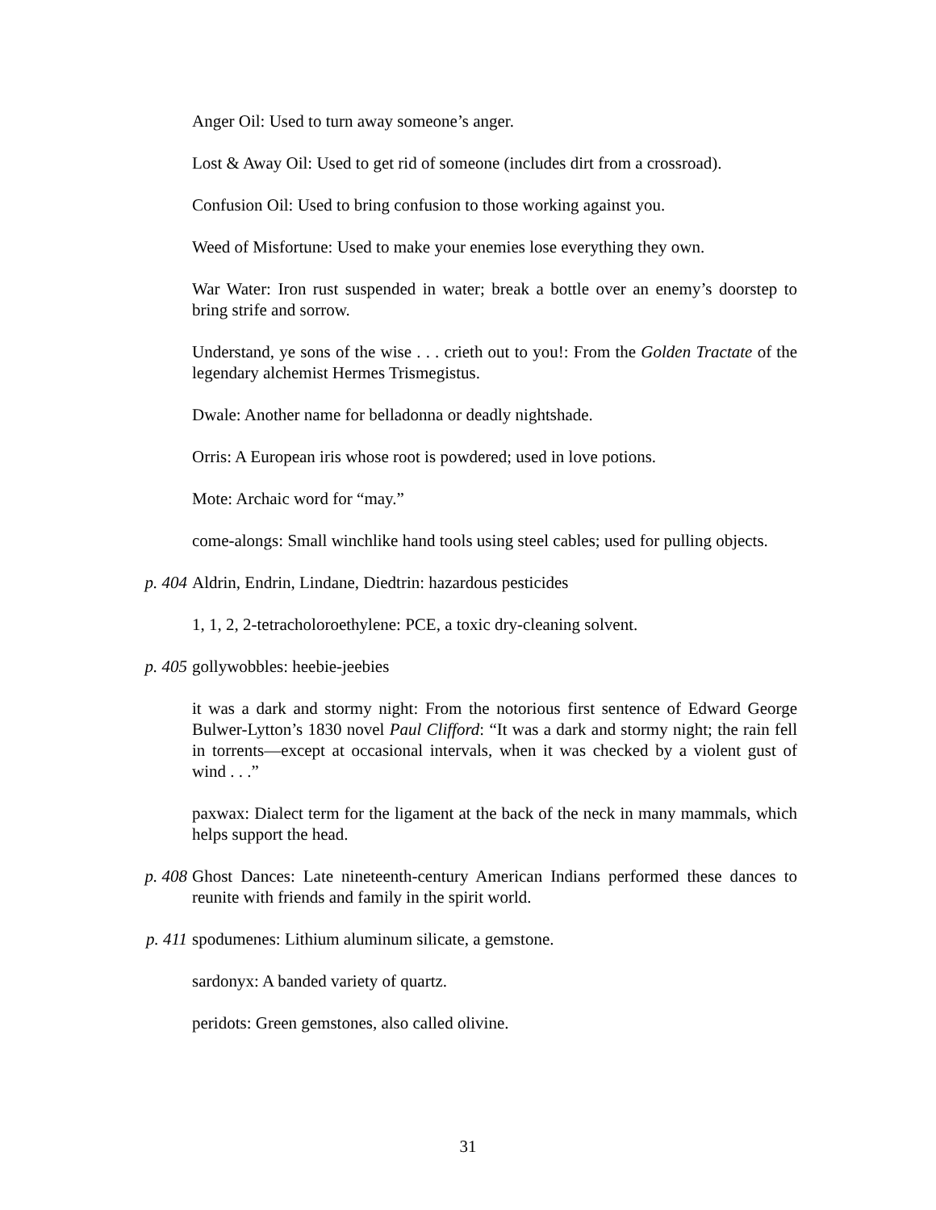Anger Oil: Used to turn away someone’s anger.
Lost & Away Oil: Used to get rid of someone (includes dirt from a crossroad).
Confusion Oil: Used to bring confusion to those working against you.
Weed of Misfortune: Used to make your enemies lose everything they own.
War Water: Iron rust suspended in water; break a bottle over an enemy’s doorstep to bring strife and sorrow.
Understand, ye sons of the wise . . . crieth out to you!: From the Golden Tractate of the legendary alchemist Hermes Trismegistus.
Dwale: Another name for belladonna or deadly nightshade.
Orris: A European iris whose root is powdered; used in love potions.
Mote: Archaic word for “may.”
come-alongs: Small winchlike hand tools using steel cables; used for pulling objects.
p. 404 Aldrin, Endrin, Lindane, Diedtrin: hazardous pesticides
1, 1, 2, 2-tetracholoroethylene: PCE, a toxic dry-cleaning solvent.
p. 405 gollywobbles: heebie-jeebies
it was a dark and stormy night: From the notorious first sentence of Edward George Bulwer-Lytton’s 1830 novel Paul Clifford: “It was a dark and stormy night; the rain fell in torrents—except at occasional intervals, when it was checked by a violent gust of wind . . .”
paxwax: Dialect term for the ligament at the back of the neck in many mammals, which helps support the head.
p. 408 Ghost Dances: Late nineteenth-century American Indians performed these dances to reunite with friends and family in the spirit world.
p. 411 spodumenes: Lithium aluminum silicate, a gemstone.
sardonyx: A banded variety of quartz.
peridots: Green gemstones, also called olivine.
31